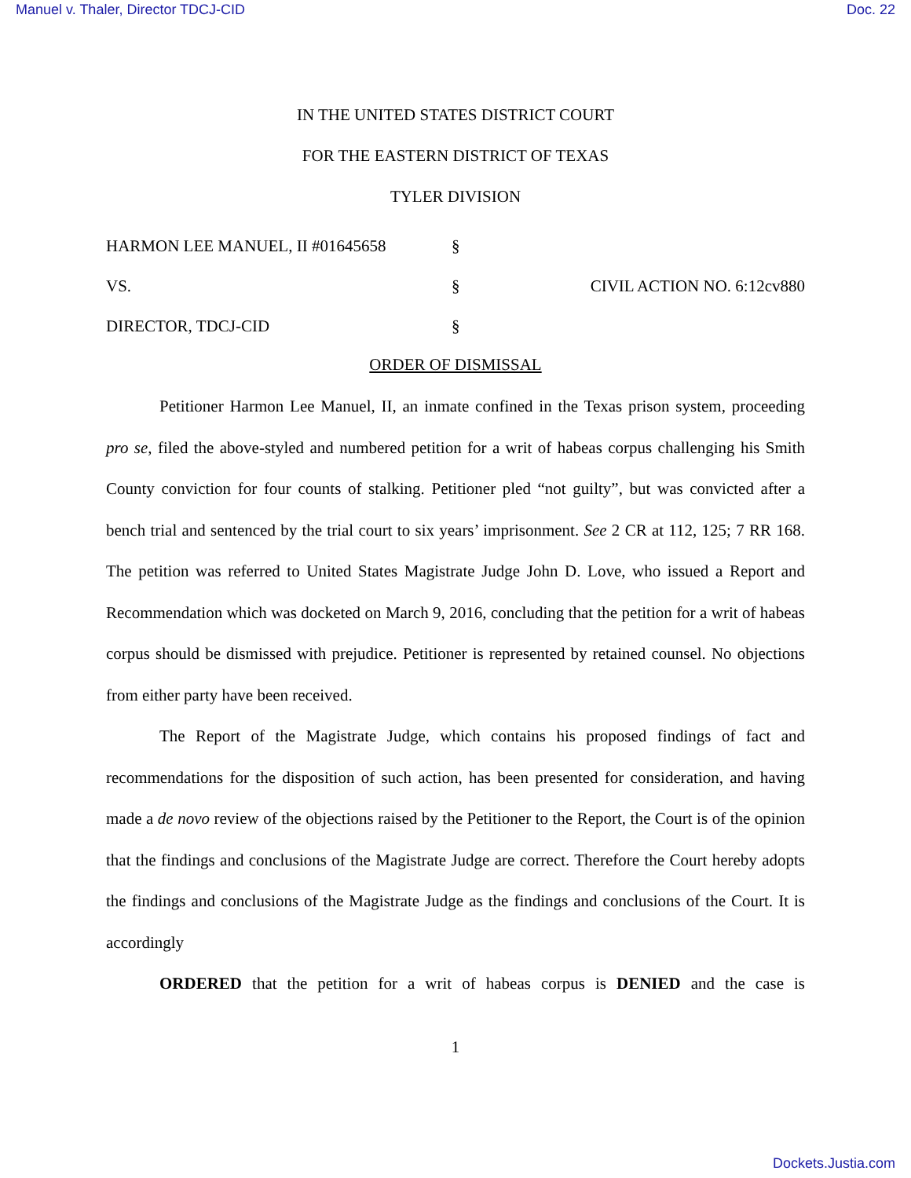Manuel v. Thaler, Director TDCJ-CID Doc. 22
IN THE UNITED STATES DISTRICT COURT
FOR THE EASTERN DISTRICT OF TEXAS
TYLER DIVISION
HARMON LEE MANUEL, II #01645658
§
VS.
§
CIVIL ACTION NO. 6:12cv880
DIRECTOR, TDCJ-CID
§
ORDER OF DISMISSAL
Petitioner Harmon Lee Manuel, II, an inmate confined in the Texas prison system, proceeding pro se, filed the above-styled and numbered petition for a writ of habeas corpus challenging his Smith County conviction for four counts of stalking. Petitioner pled “not guilty”, but was convicted after a bench trial and sentenced by the trial court to six years’ imprisonment. See 2 CR at 112, 125; 7 RR 168. The petition was referred to United States Magistrate Judge John D. Love, who issued a Report and Recommendation which was docketed on March 9, 2016, concluding that the petition for a writ of habeas corpus should be dismissed with prejudice. Petitioner is represented by retained counsel. No objections from either party have been received.
The Report of the Magistrate Judge, which contains his proposed findings of fact and recommendations for the disposition of such action, has been presented for consideration, and having made a de novo review of the objections raised by the Petitioner to the Report, the Court is of the opinion that the findings and conclusions of the Magistrate Judge are correct. Therefore the Court hereby adopts the findings and conclusions of the Magistrate Judge as the findings and conclusions of the Court. It is accordingly
ORDERED that the petition for a writ of habeas corpus is DENIED and the case is
1
Dockets.Justia.com